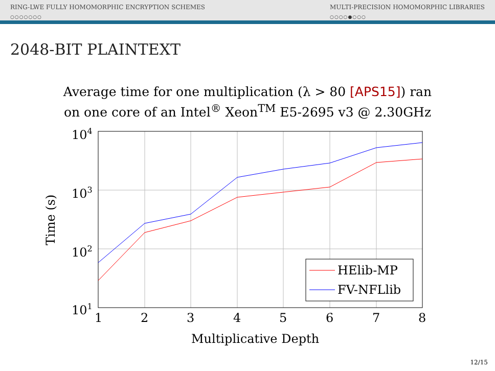RING-LWE FULLY HOMOMORPHIC ENCRYPTION SCHEMES
○○○○○○○
MULTI-PRECISION HOMOMORPHIC LIBRARIES
○○○○●○○○
2048-BIT PLAINTEXT
Average time for one multiplication (λ > 80 [APS15]) ran
on one core of an Intel<sup>®</sup> Xeon<sup>TM</sup> E5-2695 v3 @ 2.30GHz
104
103
102
101
1
2
3
4
5
6
7
8
Multiplicative Depth
Time (s)
HElib-MP
FV-NFLlib
12/15